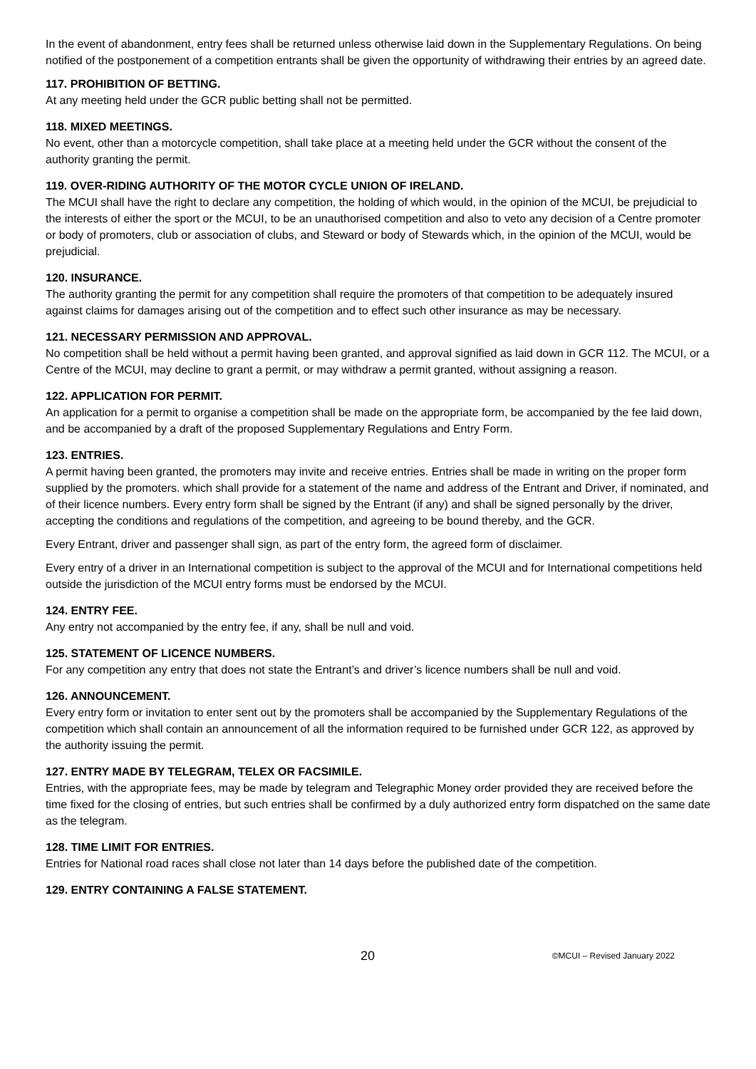In the event of abandonment, entry fees shall be returned unless otherwise laid down in the Supplementary Regulations. On being notified of the postponement of a competition entrants shall be given the opportunity of withdrawing their entries by an agreed date.
117. PROHIBITION OF BETTING.
At any meeting held under the GCR public betting shall not be permitted.
118. MIXED MEETINGS.
No event, other than a motorcycle competition, shall take place at a meeting held under the GCR without the consent of the authority granting the permit.
119. OVER-RIDING AUTHORITY OF THE MOTOR CYCLE UNION OF IRELAND.
The MCUI shall have the right to declare any competition, the holding of which would, in the opinion of the MCUI, be prejudicial to the interests of either the sport or the MCUI, to be an unauthorised competition and also to veto any decision of a Centre promoter or body of promoters, club or association of clubs, and Steward or body of Stewards which, in the opinion of the MCUI, would be prejudicial.
120. INSURANCE.
The authority granting the permit for any competition shall require the promoters of that competition to be adequately insured against claims for damages arising out of the competition and to effect such other insurance as may be necessary.
121. NECESSARY PERMISSION AND APPROVAL.
No competition shall be held without a permit having been granted, and approval signified as laid down in GCR 112. The MCUI, or a Centre of the MCUI, may decline to grant a permit, or may withdraw a permit granted, without assigning a reason.
122. APPLICATION FOR PERMIT.
An application for a permit to organise a competition shall be made on the appropriate form, be accompanied by the fee laid down, and be accompanied by a draft of the proposed Supplementary Regulations and Entry Form.
123. ENTRIES.
A permit having been granted, the promoters may invite and receive entries. Entries shall be made in writing on the proper form supplied by the promoters. which shall provide for a statement of the name and address of the Entrant and Driver, if nominated, and of their licence numbers. Every entry form shall be signed by the Entrant (if any) and shall be signed personally by the driver, accepting the conditions and regulations of the competition, and agreeing to be bound thereby, and the GCR.
Every Entrant, driver and passenger shall sign, as part of the entry form, the agreed form of disclaimer.
Every entry of a driver in an International competition is subject to the approval of the MCUI and for International competitions held outside the jurisdiction of the MCUI entry forms must be endorsed by the MCUI.
124. ENTRY FEE.
Any entry not accompanied by the entry fee, if any, shall be null and void.
125. STATEMENT OF LICENCE NUMBERS.
For any competition any entry that does not state the Entrant’s and driver’s licence numbers shall be null and void.
126. ANNOUNCEMENT.
Every entry form or invitation to enter sent out by the promoters shall be accompanied by the Supplementary Regulations of the competition which shall contain an announcement of all the information required to be furnished under GCR 122, as approved by the authority issuing the permit.
127. ENTRY MADE BY TELEGRAM, TELEX OR FACSIMILE.
Entries, with the appropriate fees, may be made by telegram and Telegraphic Money order provided they are received before the time fixed for the closing of entries, but such entries shall be confirmed by a duly authorized entry form dispatched on the same date as the telegram.
128. TIME LIMIT FOR ENTRIES.
Entries for National road races shall close not later than 14 days before the published date of the competition.
129. ENTRY CONTAINING A FALSE STATEMENT.
20 ©MCUI – Revised January 2022